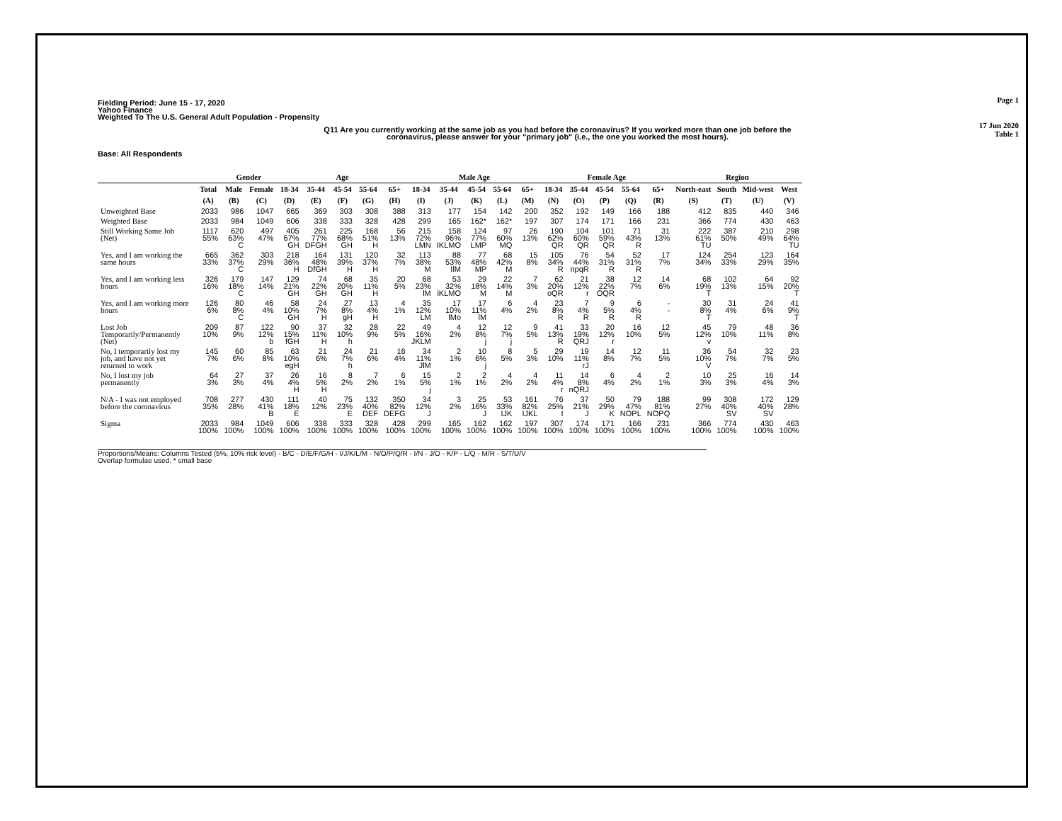Page 1
17 Jun 2020
Table 1
Fielding Period: June 15 - 17, 2020
Yahoo Finance
Weighted To The U.S. General Adult Population - Propensity
Q11 Are you currently working at the same job as you had before the coronavirus? If you worked more than one job before the
coronavirus, please answer for your "primary job" (i.e., the one you worked the most hours).
Base: All Respondents
| | | Gender | | Age | | | | | Male Age | | | | | Female Age | | | | | Region | | | |
| --- | --- | --- | --- | --- | --- | --- | --- | --- | --- | --- | --- | --- | --- | --- | --- | --- | --- | --- | --- | --- | --- | --- |
| | Total | Male | Female | 18-34 | 35-44 | 45-54 | 55-64 | 65+ | 18-34 | 35-44 | 45-54 | 55-64 | 65+ | 18-34 | 35-44 | 45-54 | 55-64 | 65+ | North-east | South | Mid-west | West |
| | (A) | (B) | (C) | (D) | (E) | (F) | (G) | (H) | (I) | (J) | (K) | (L) | (M) | (N) | (O) | (P) | (Q) | (R) | (S) | (T) | (U) | (V) |
| Unweighted Base | 2033 | 986 | 1047 | 665 | 369 | 303 | 308 | 388 | 313 | 177 | 154 | 142 | 200 | 352 | 192 | 149 | 166 | 188 | 412 | 835 | 440 | 346 |
| Weighted Base | 2033 | 984 | 1049 | 606 | 338 | 333 | 328 | 428 | 299 | 165 | 162* | 162* | 197 | 307 | 174 | 171 | 166 | 231 | 366 | 774 | 430 | 463 |
| Still Working Same Job (Net) | 1117 55% | 620 63% C | 497 47% | 405 67% GH | 261 77% DFGH | 225 68% GH | 168 51% H | 56 13% | 215 72% LMN | 158 96% IKLMO | 124 77% LMP | 97 60% MQ | 26 13% | 190 62% QR | 104 60% QR | 101 59% QR | 71 43% R | 31 13% | 222 61% TU | 387 50% | 210 49% | 298 64% TU |
| Yes, and I am working the same hours | 665 33% | 362 37% C | 303 29% | 218 36% H | 164 48% DfGH | 131 39% H | 120 37% H | 32 7% | 113 38% M | 88 53% IlM | 77 48% MP | 68 42% M | 15 8% | 105 34% R | 76 44% npqR | 54 31% R | 52 31% R | 17 7% | 124 34% | 254 33% | 123 29% | 164 35% |
| Yes, and I am working less hours | 326 16% | 179 18% C | 147 14% | 129 21% GH | 74 22% GH | 68 20% GH | 35 11% H | 20 5% | 68 23% lM | 53 32% iKLMO | 29 18% M | 22 14% M | 7 3% | 62 20% oQR | 21 12% r | 38 22% OQR | 12 7% | 14 6% | 68 19% T | 102 13% | 64 15% | 92 20% T |
| Yes, and I am working more hours | 126 6% | 80 8% C | 46 4% | 58 10% GH | 24 7% H | 27 8% gH | 13 4% H | 4 1% | 35 12% LM | 17 10% lMo | 17 11% lM | 6 4% | 4 2% | 23 8% R | 7 4% R | 9 5% R | 6 4% R | - - | 30 8% T | 31 4% | 24 6% | 41 9% T |
| Lost Job Temporarily/Permanently (Net) | 209 10% | 87 9% | 122 12% b | 90 15% fGH | 37 11% H | 32 10% h | 28 9% | 22 5% | 49 16% JKLM | 4 2% | 12 8% j | 12 7% j | 9 5% | 41 13% R | 33 19% QRJ | 20 12% r | 16 10% | 12 5% | 45 12% v | 79 10% | 48 11% | 36 8% |
| No, I temporarily lost my job, and have not yet returned to work | 145 7% | 60 6% | 85 8% | 63 10% egH | 21 6% | 24 7% h | 21 6% | 16 4% | 34 11% JlM | 2 1% | 10 6% j | 8 5% | 5 3% | 29 10% | 19 11% rJ | 14 8% | 12 7% | 11 5% | 36 10% V | 54 7% | 32 7% | 23 5% |
| No, I lost my job permanently | 64 3% | 27 3% | 37 4% | 26 4% H | 16 5% H | 8 2% | 7 2% | 6 1% | 15 5% j | 2 1% | 2 1% | 4 2% | 4 2% | 11 4% r | 14 8% nQRJ | 6 4% | 4 2% | 2 1% | 10 3% | 25 3% | 16 4% | 14 3% |
| N/A - I was not employed before the coronavirus | 708 35% | 277 28% | 430 41% B | 111 18% E | 40 12% | 75 23% E | 132 40% DEF | 350 82% DEFG | 34 12% J | 3 2% | 25 16% J | 53 33% IJK | 161 82% IJKL | 76 25% I | 37 21% J | 50 29% K | 79 47% NOPL | 188 81% NOPQ | 99 27% | 308 40% SV | 172 40% SV | 129 28% |
| Sigma | 2033 100% | 984 100% | 1049 100% | 606 100% | 338 100% | 333 100% | 328 100% | 428 100% | 299 100% | 165 100% | 162 100% | 162 100% | 197 100% | 307 100% | 174 100% | 171 100% | 166 100% | 231 100% | 366 100% | 774 100% | 430 100% | 463 100% |
Proportions/Means: Columns Tested (5%, 10% risk level) - B/C - D/E/F/G/H - I/J/K/L/M - N/O/P/Q/R - I/N - J/O - K/P - L/Q - M/R - S/T/U/V
Overlap formulae used. * small base